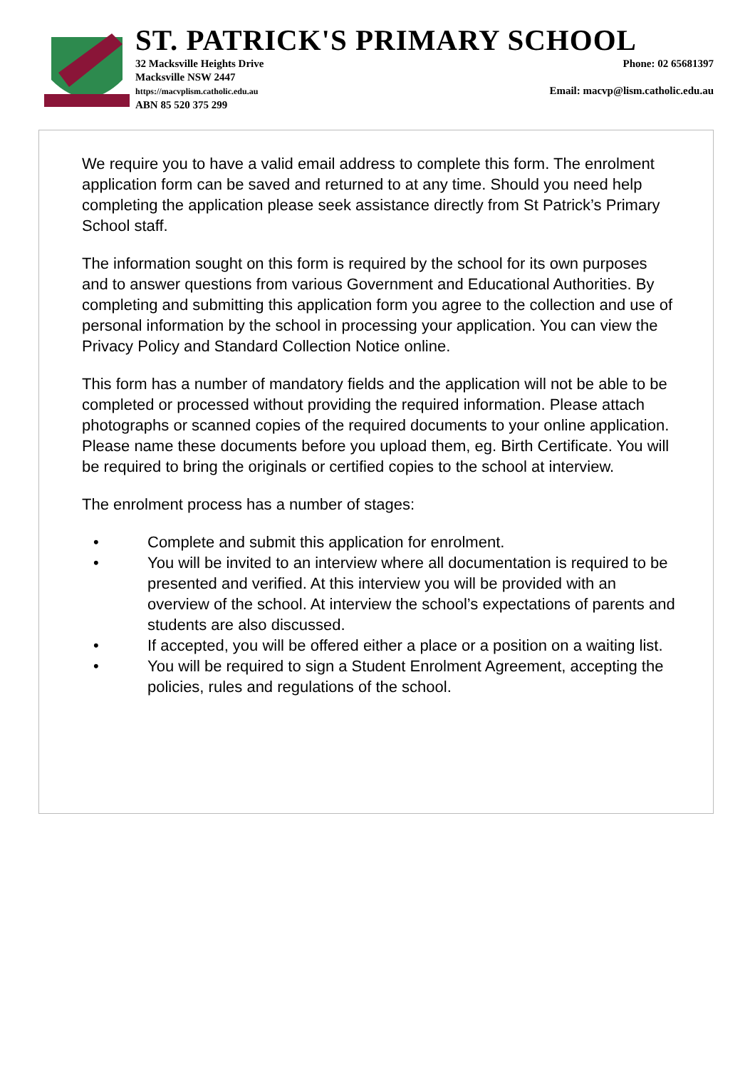ST. PATRICK'S PRIMARY SCHOOL
32 Macksville Heights Drive
Macksville NSW 2447
https://macvplism.catholic.edu.au
ABN 85 520 375 299
Phone: 02 65681397
Email: macvp@lism.catholic.edu.au
We require you to have a valid email address to complete this form. The enrolment application form can be saved and returned to at any time. Should you need help completing the application please seek assistance directly from St Patrick’s Primary School staff.
The information sought on this form is required by the school for its own purposes and to answer questions from various Government and Educational Authorities. By completing and submitting this application form you agree to the collection and use of personal information by the school in processing your application. You can view the Privacy Policy and Standard Collection Notice online.
This form has a number of mandatory fields and the application will not be able to be completed or processed without providing the required information. Please attach photographs or scanned copies of the required documents to your online application. Please name these documents before you upload them, eg. Birth Certificate. You will be required to bring the originals or certified copies to the school at interview.
The enrolment process has a number of stages:
• Complete and submit this application for enrolment.
• You will be invited to an interview where all documentation is required to be presented and verified. At this interview you will be provided with an overview of the school. At interview the school’s expectations of parents and students are also discussed.
• If accepted, you will be offered either a place or a position on a waiting list.
• You will be required to sign a Student Enrolment Agreement, accepting the policies, rules and regulations of the school.